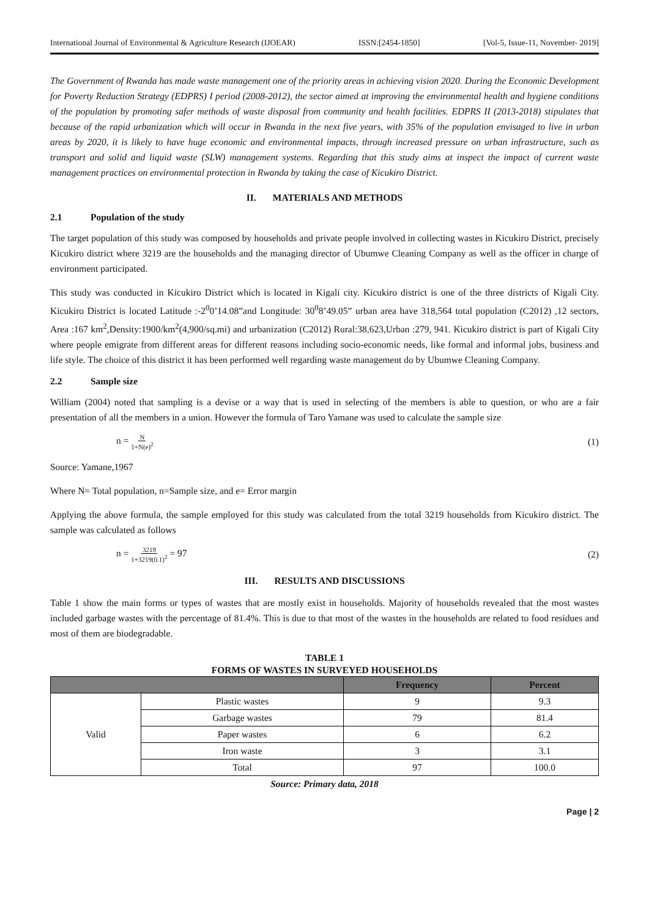International Journal of Environmental & Agriculture Research (IJOEAR) ISSN:[2454-1850] [Vol-5, Issue-11, November- 2019]
The Government of Rwanda has made waste management one of the priority areas in achieving vision 2020. During the Economic Development for Poverty Reduction Strategy (EDPRS) I period (2008-2012), the sector aimed at improving the environmental health and hygiene conditions of the population by promoting safer methods of waste disposal from community and health facilities. EDPRS II (2013-2018) stipulates that because of the rapid urbanization which will occur in Rwanda in the next five years, with 35% of the population envisaged to live in urban areas by 2020, it is likely to have huge economic and environmental impacts, through increased pressure on urban infrastructure, such as transport and solid and liquid waste (SLW) management systems. Regarding that this study aims at inspect the impact of current waste management practices on environmental protection in Rwanda by taking the case of Kicukiro District.
II. MATERIALS AND METHODS
2.1 Population of the study
The target population of this study was composed by households and private people involved in collecting wastes in Kicukiro District, precisely Kicukiro district where 3219 are the households and the managing director of Ubumwe Cleaning Company as well as the officer in charge of environment participated.
This study was conducted in Kicukiro District which is located in Kigali city. Kicukiro district is one of the three districts of Kigali City. Kicukiro District is located Latitude :-2<sup>0</sup>0’14.08”and Longitude: 30<sup>0</sup>8’49.05” urban area have 318,564 total population (C2012) ,12 sectors, Area :167 km<sup>2</sup>,Density:1900/km<sup>2</sup>(4,900/sq.mi) and urbanization (C2012) Rural:38,623,Urban :279, 941. Kicukiro district is part of Kigali City where people emigrate from different areas for different reasons including socio-economic needs, like formal and informal jobs, business and life style. The choice of this district it has been performed well regarding waste management do by Ubumwe Cleaning Company.
2.2 Sample size
William (2004) noted that sampling is a devise or a way that is used in selecting of the members is able to question, or who are a fair presentation of all the members in a union. However the formula of Taro Yamane was used to calculate the sample size
n = N 1+N(e)<sup>2</sup> (1)
Source: Yamane,1967
Where N= Total population, n=Sample size, and e= Error margin
Applying the above formula, the sample employed for this study was calculated from the total 3219 households from Kicukiro district. The sample was calculated as follows
n = 3219 1+3219(0.1)<sup>2</sup> = 97 (2)
III. RESULTS AND DISCUSSIONS
Table 1 show the main forms or types of wastes that are mostly exist in households. Majority of households revealed that the most wastes included garbage wastes with the percentage of 81.4%. This is due to that most of the wastes in the households are related to food residues and most of them are biodegradable.
TABLE 1
FORMS OF WASTES IN SURVEYED HOUSEHOLDS
| | | Frequency | Percent |
| --- | --- | --- | --- |
| Valid | Plastic wastes | 9 | 9.3 |
| | Garbage wastes | 79 | 81.4 |
| | Paper wastes | 6 | 6.2 |
| | Iron waste | 3 | 3.1 |
| | Total | 97 | 100.0 |
Source: Primary data, 2018
Page | 2